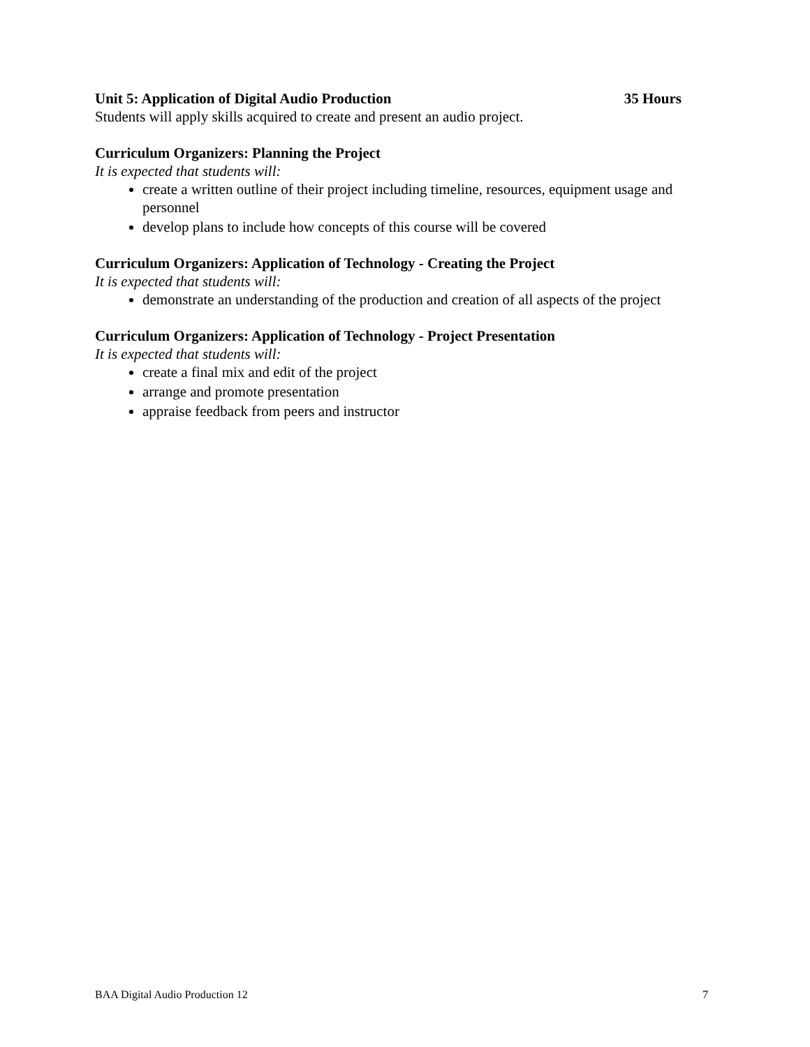Unit 5: Application of Digital Audio Production 35 Hours
Students will apply skills acquired to create and present an audio project.
Curriculum Organizers: Planning the Project
It is expected that students will:
create a written outline of their project including timeline, resources, equipment usage and personnel
develop plans to include how concepts of this course will be covered
Curriculum Organizers: Application of Technology - Creating the Project
It is expected that students will:
demonstrate an understanding of the production and creation of all aspects of the project
Curriculum Organizers: Application of Technology - Project Presentation
It is expected that students will:
create a final mix and edit of the project
arrange and promote presentation
appraise feedback from peers and instructor
BAA Digital Audio Production 12 7